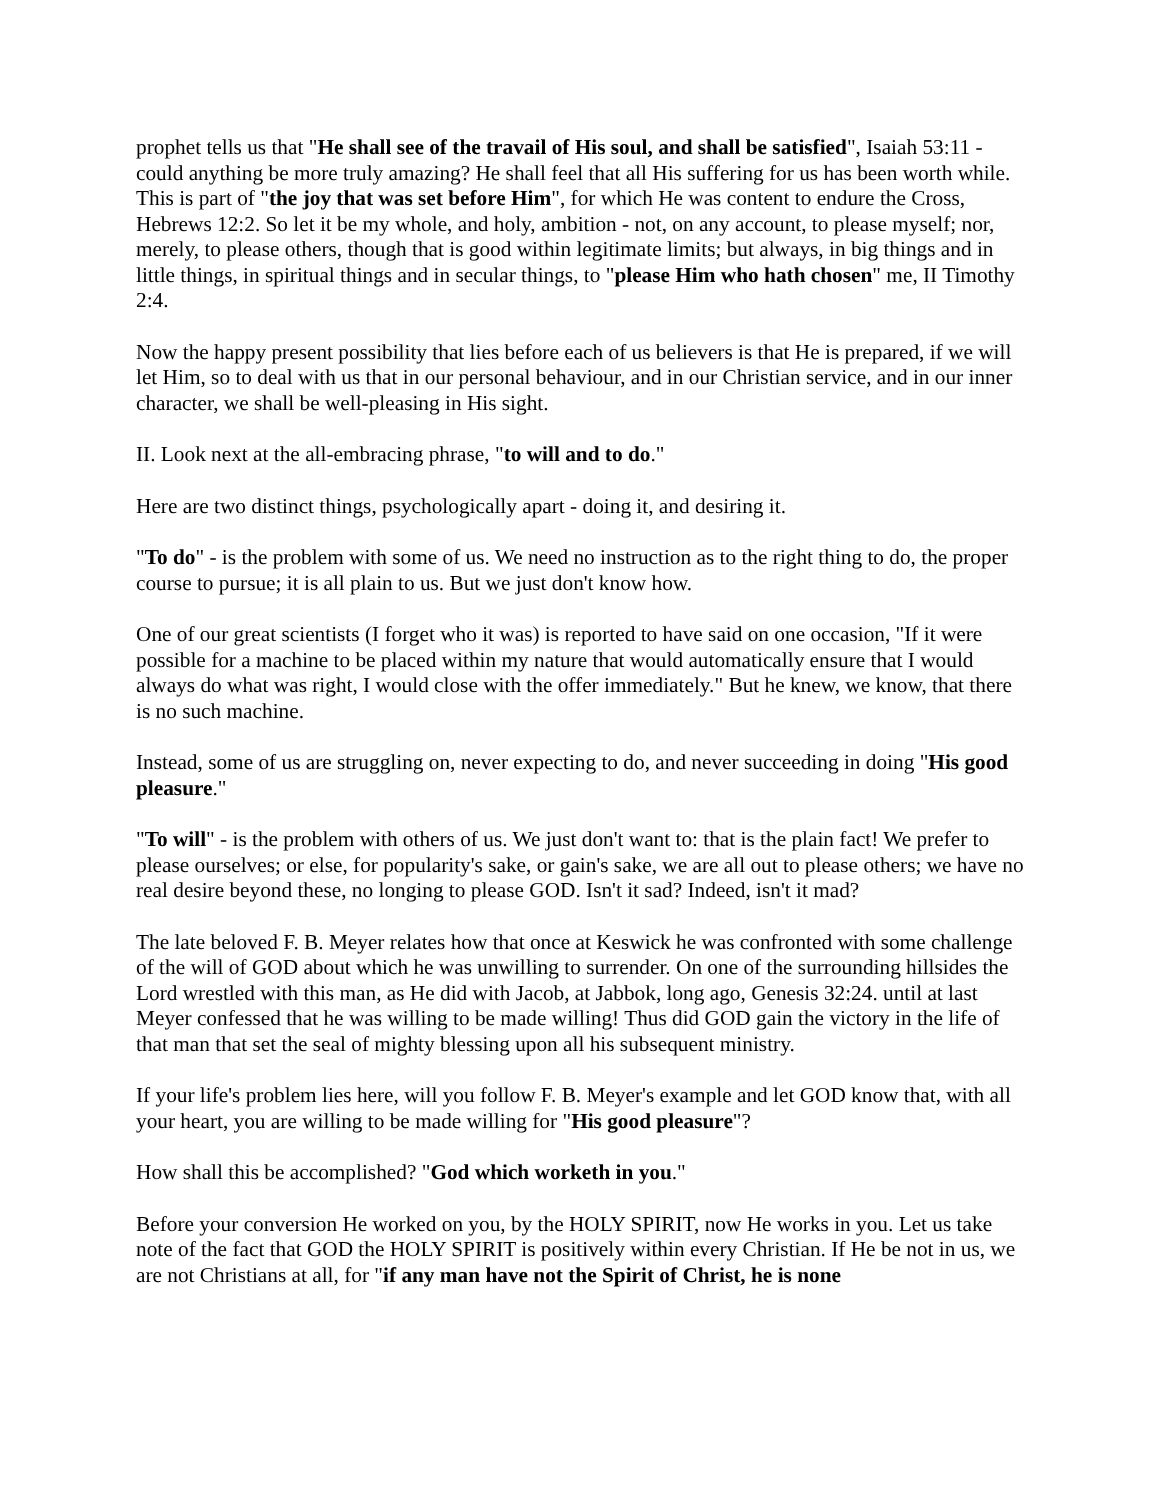prophet tells us that "He shall see of the travail of His soul, and shall be satisfied", Isaiah 53:11 - could anything be more truly amazing? He shall feel that all His suffering for us has been worth while. This is part of "the joy that was set before Him", for which He was content to endure the Cross, Hebrews 12:2. So let it be my whole, and holy, ambition - not, on any account, to please myself; nor, merely, to please others, though that is good within legitimate limits; but always, in big things and in little things, in spiritual things and in secular things, to "please Him who hath chosen" me, II Timothy 2:4.
Now the happy present possibility that lies before each of us believers is that He is prepared, if we will let Him, so to deal with us that in our personal behaviour, and in our Christian service, and in our inner character, we shall be well-pleasing in His sight.
II. Look next at the all-embracing phrase, "to will and to do."
Here are two distinct things, psychologically apart - doing it, and desiring it.
"To do" - is the problem with some of us. We need no instruction as to the right thing to do, the proper course to pursue; it is all plain to us. But we just don't know how.
One of our great scientists (I forget who it was) is reported to have said on one occasion, "If it were possible for a machine to be placed within my nature that would automatically ensure that I would always do what was right, I would close with the offer immediately." But he knew, we know, that there is no such machine.
Instead, some of us are struggling on, never expecting to do, and never succeeding in doing "His good pleasure."
"To will" - is the problem with others of us. We just don't want to: that is the plain fact! We prefer to please ourselves; or else, for popularity's sake, or gain's sake, we are all out to please others; we have no real desire beyond these, no longing to please GOD. Isn't it sad? Indeed, isn't it mad?
The late beloved F. B. Meyer relates how that once at Keswick he was confronted with some challenge of the will of GOD about which he was unwilling to surrender. On one of the surrounding hillsides the Lord wrestled with this man, as He did with Jacob, at Jabbok, long ago, Genesis 32:24. until at last Meyer confessed that he was willing to be made willing! Thus did GOD gain the victory in the life of that man that set the seal of mighty blessing upon all his subsequent ministry.
If your life's problem lies here, will you follow F. B. Meyer's example and let GOD know that, with all your heart, you are willing to be made willing for "His good pleasure"?
How shall this be accomplished? "God which worketh in you."
Before your conversion He worked on you, by the HOLY SPIRIT, now He works in you. Let us take note of the fact that GOD the HOLY SPIRIT is positively within every Christian. If He be not in us, we are not Christians at all, for "if any man have not the Spirit of Christ, he is none